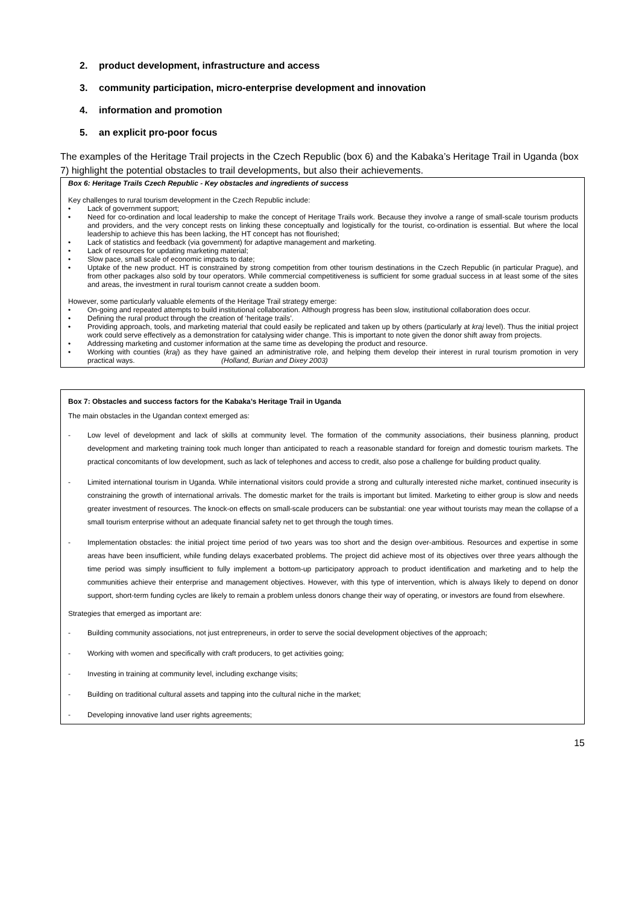2. product development, infrastructure and access
3. community participation, micro-enterprise development and innovation
4. information and promotion
5. an explicit pro-poor focus
The examples of the Heritage Trail projects in the Czech Republic (box 6) and the Kabaka’s Heritage Trail in Uganda (box 7) highlight the potential obstacles to trail developments, but also their achievements.
Box 6: Heritage Trails Czech Republic - Key obstacles and ingredients of success
Key challenges to rural tourism development in the Czech Republic include:
Lack of government support;
Need for co-ordination and local leadership to make the concept of Heritage Trails work. Because they involve a range of small-scale tourism products and providers, and the very concept rests on linking these conceptually and logistically for the tourist, co-ordination is essential. But where the local leadership to achieve this has been lacking, the HT concept has not flourished;
Lack of statistics and feedback (via government) for adaptive management and marketing.
Lack of resources for updating marketing material;
Slow pace, small scale of economic impacts to date;
Uptake of the new product. HT is constrained by strong competition from other tourism destinations in the Czech Republic (in particular Prague), and from other packages also sold by tour operators. While commercial competitiveness is sufficient for some gradual success in at least some of the sites and areas, the investment in rural tourism cannot create a sudden boom.
However, some particularly valuable elements of the Heritage Trail strategy emerge:
On-going and repeated attempts to build institutional collaboration. Although progress has been slow, institutional collaboration does occur.
Defining the rural product through the creation of ‘heritage trails’.
Providing approach, tools, and marketing material that could easily be replicated and taken up by others (particularly at kraj level). Thus the initial project work could serve effectively as a demonstration for catalysing wider change. This is important to note given the donor shift away from projects.
Addressing marketing and customer information at the same time as developing the product and resource.
Working with counties (kraj) as they have gained an administrative role, and helping them develop their interest in rural tourism promotion in very practical ways. (Holland, Burian and Dixey 2003)
Box 7: Obstacles and success factors for the Kabaka’s Heritage Trail in Uganda
The main obstacles in the Ugandan context emerged as:
Low level of development and lack of skills at community level. The formation of the community associations, their business planning, product development and marketing training took much longer than anticipated to reach a reasonable standard for foreign and domestic tourism markets. The practical concomitants of low development, such as lack of telephones and access to credit, also pose a challenge for building product quality.
Limited international tourism in Uganda. While international visitors could provide a strong and culturally interested niche market, continued insecurity is constraining the growth of international arrivals. The domestic market for the trails is important but limited. Marketing to either group is slow and needs greater investment of resources. The knock-on effects on small-scale producers can be substantial: one year without tourists may mean the collapse of a small tourism enterprise without an adequate financial safety net to get through the tough times.
Implementation obstacles: the initial project time period of two years was too short and the design over-ambitious. Resources and expertise in some areas have been insufficient, while funding delays exacerbated problems. The project did achieve most of its objectives over three years although the time period was simply insufficient to fully implement a bottom-up participatory approach to product identification and marketing and to help the communities achieve their enterprise and management objectives. However, with this type of intervention, which is always likely to depend on donor support, short-term funding cycles are likely to remain a problem unless donors change their way of operating, or investors are found from elsewhere.
Strategies that emerged as important are:
Building community associations, not just entrepreneurs, in order to serve the social development objectives of the approach;
Working with women and specifically with craft producers, to get activities going;
Investing in training at community level, including exchange visits;
Building on traditional cultural assets and tapping into the cultural niche in the market;
Developing innovative land user rights agreements;
15